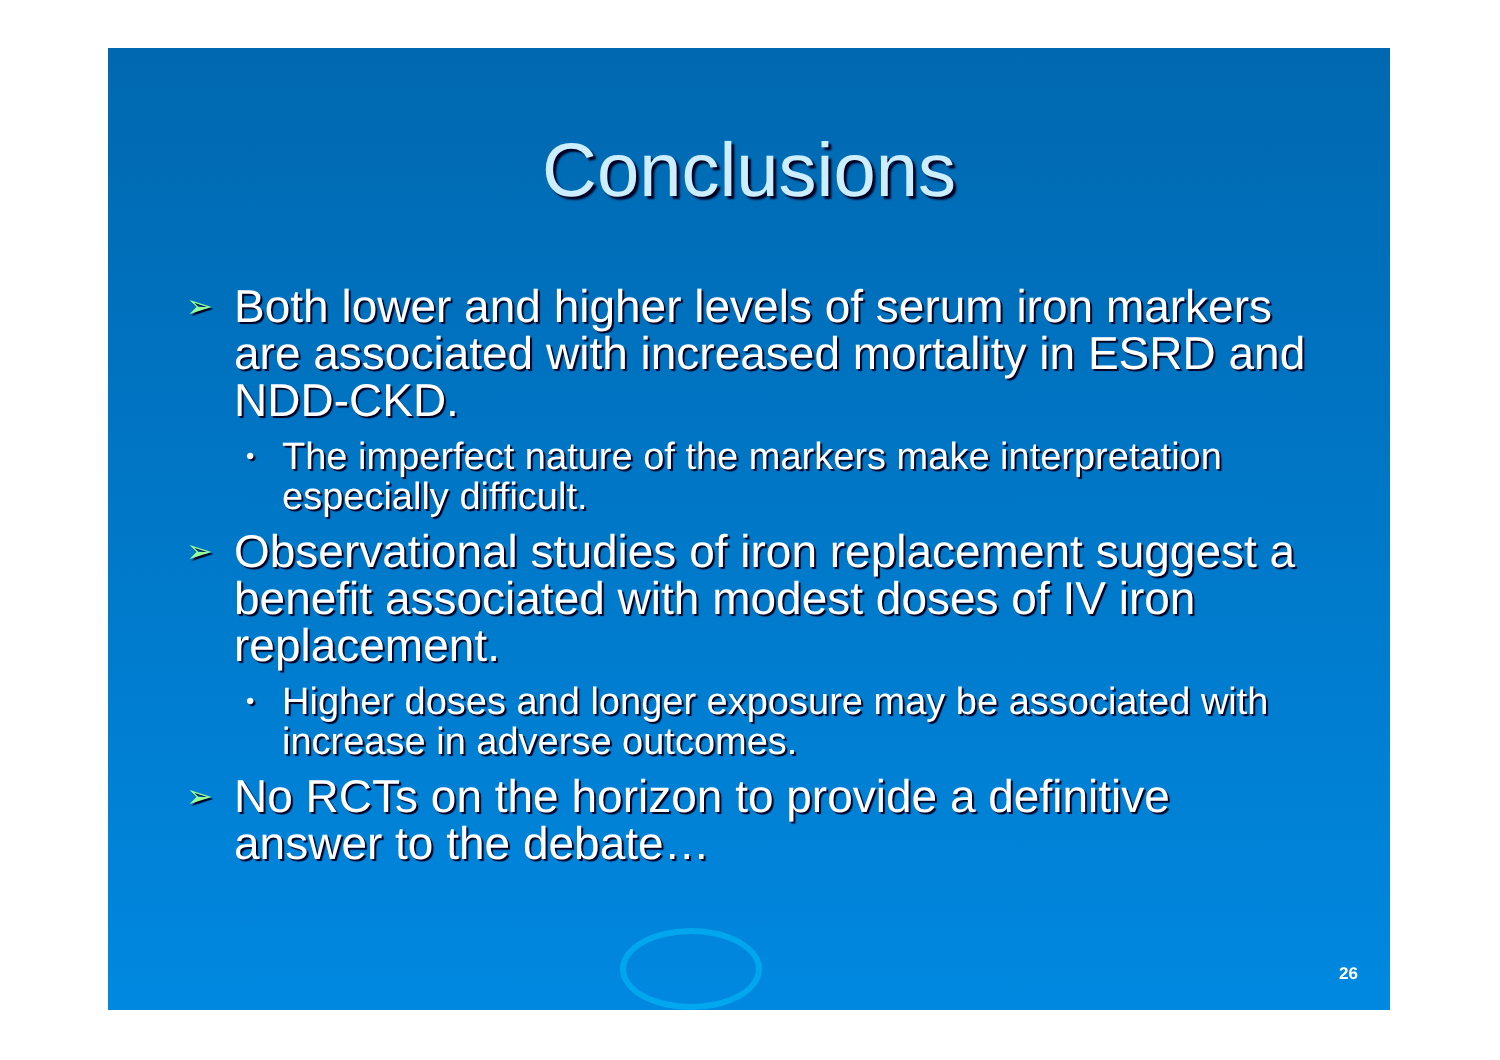Conclusions
➢ Both lower and higher levels of serum iron markers are associated with increased mortality in ESRD and NDD-CKD.
• The imperfect nature of the markers make interpretation especially difficult.
➢ Observational studies of iron replacement suggest a benefit associated with modest doses of IV iron replacement.
• Higher doses and longer exposure may be associated with increase in adverse outcomes.
➢ No RCTs on the horizon to provide a definitive answer to the debate…
26